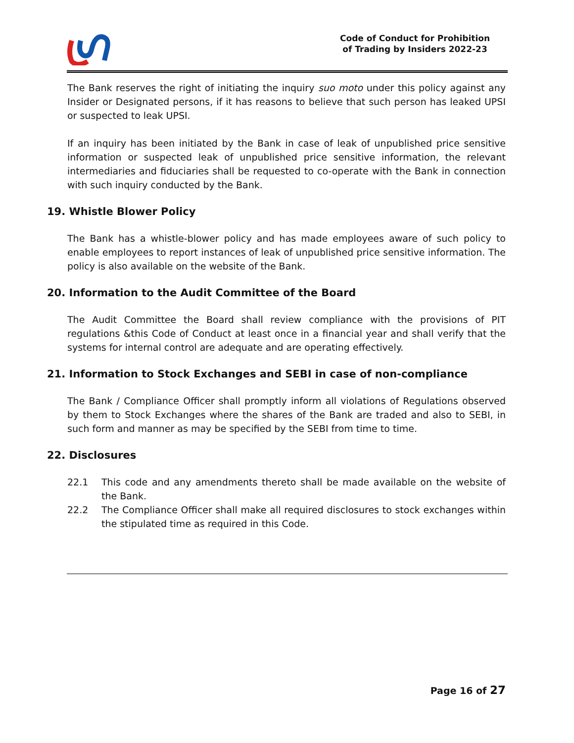Code of Conduct for Prohibition
of Trading by Insiders 2022-23
The Bank reserves the right of initiating the inquiry suo moto under this policy against any Insider or Designated persons, if it has reasons to believe that such person has leaked UPSI or suspected to leak UPSI.
If an inquiry has been initiated by the Bank in case of leak of unpublished price sensitive information or suspected leak of unpublished price sensitive information, the relevant intermediaries and fiduciaries shall be requested to co-operate with the Bank in connection with such inquiry conducted by the Bank.
19. Whistle Blower Policy
The Bank has a whistle-blower policy and has made employees aware of such policy to enable employees to report instances of leak of unpublished price sensitive information. The policy is also available on the website of the Bank.
20. Information to the Audit Committee of the Board
The Audit Committee the Board shall review compliance with the provisions of PIT regulations &this Code of Conduct at least once in a financial year and shall verify that the systems for internal control are adequate and are operating effectively.
21. Information to Stock Exchanges and SEBI in case of non-compliance
The Bank / Compliance Officer shall promptly inform all violations of Regulations observed by them to Stock Exchanges where the shares of the Bank are traded and also to SEBI, in such form and manner as may be specified by the SEBI from time to time.
22. Disclosures
22.1 This code and any amendments thereto shall be made available on the website of the Bank.
22.2 The Compliance Officer shall make all required disclosures to stock exchanges within the stipulated time as required in this Code.
Page 16 of 27